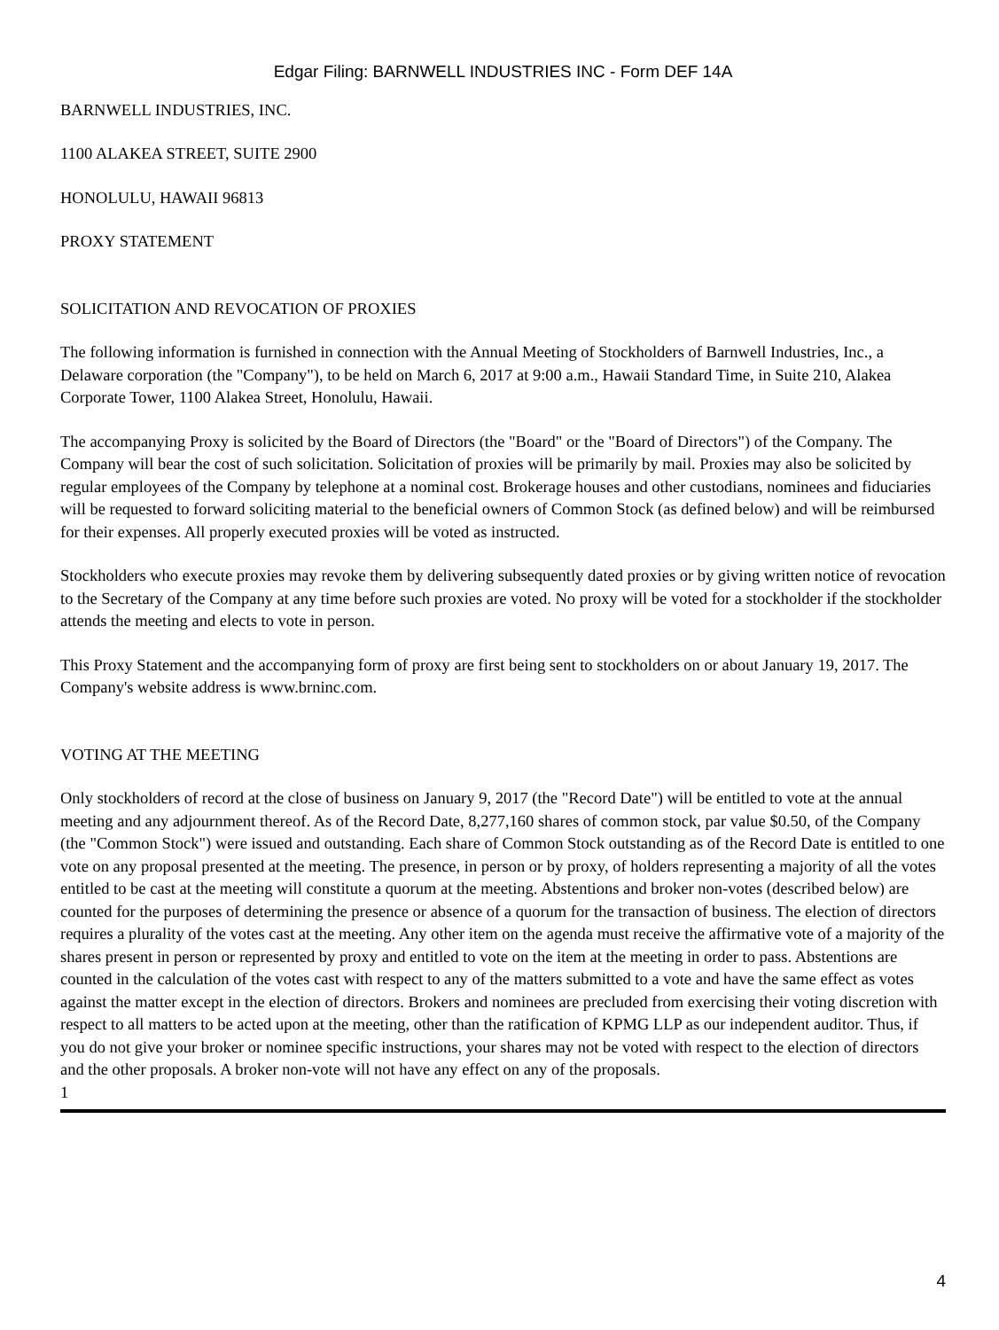Edgar Filing: BARNWELL INDUSTRIES INC - Form DEF 14A
BARNWELL INDUSTRIES, INC.
1100 ALAKEA STREET, SUITE 2900
HONOLULU, HAWAII 96813
PROXY STATEMENT
SOLICITATION AND REVOCATION OF PROXIES
The following information is furnished in connection with the Annual Meeting of Stockholders of Barnwell Industries, Inc., a Delaware corporation (the "Company"), to be held on March 6, 2017 at 9:00 a.m., Hawaii Standard Time, in Suite 210, Alakea Corporate Tower, 1100 Alakea Street, Honolulu, Hawaii.
The accompanying Proxy is solicited by the Board of Directors (the "Board" or the "Board of Directors") of the Company. The Company will bear the cost of such solicitation. Solicitation of proxies will be primarily by mail. Proxies may also be solicited by regular employees of the Company by telephone at a nominal cost. Brokerage houses and other custodians, nominees and fiduciaries will be requested to forward soliciting material to the beneficial owners of Common Stock (as defined below) and will be reimbursed for their expenses. All properly executed proxies will be voted as instructed.
Stockholders who execute proxies may revoke them by delivering subsequently dated proxies or by giving written notice of revocation to the Secretary of the Company at any time before such proxies are voted. No proxy will be voted for a stockholder if the stockholder attends the meeting and elects to vote in person.
This Proxy Statement and the accompanying form of proxy are first being sent to stockholders on or about January 19, 2017. The Company's website address is www.brninc.com.
VOTING AT THE MEETING
Only stockholders of record at the close of business on January 9, 2017 (the "Record Date") will be entitled to vote at the annual meeting and any adjournment thereof. As of the Record Date, 8,277,160 shares of common stock, par value $0.50, of the Company (the "Common Stock") were issued and outstanding. Each share of Common Stock outstanding as of the Record Date is entitled to one vote on any proposal presented at the meeting. The presence, in person or by proxy, of holders representing a majority of all the votes entitled to be cast at the meeting will constitute a quorum at the meeting. Abstentions and broker non-votes (described below) are counted for the purposes of determining the presence or absence of a quorum for the transaction of business. The election of directors requires a plurality of the votes cast at the meeting. Any other item on the agenda must receive the affirmative vote of a majority of the shares present in person or represented by proxy and entitled to vote on the item at the meeting in order to pass. Abstentions are counted in the calculation of the votes cast with respect to any of the matters submitted to a vote and have the same effect as votes against the matter except in the election of directors. Brokers and nominees are precluded from exercising their voting discretion with respect to all matters to be acted upon at the meeting, other than the ratification of KPMG LLP as our independent auditor. Thus, if you do not give your broker or nominee specific instructions, your shares may not be voted with respect to the election of directors and the other proposals. A broker non-vote will not have any effect on any of the proposals.
1
4